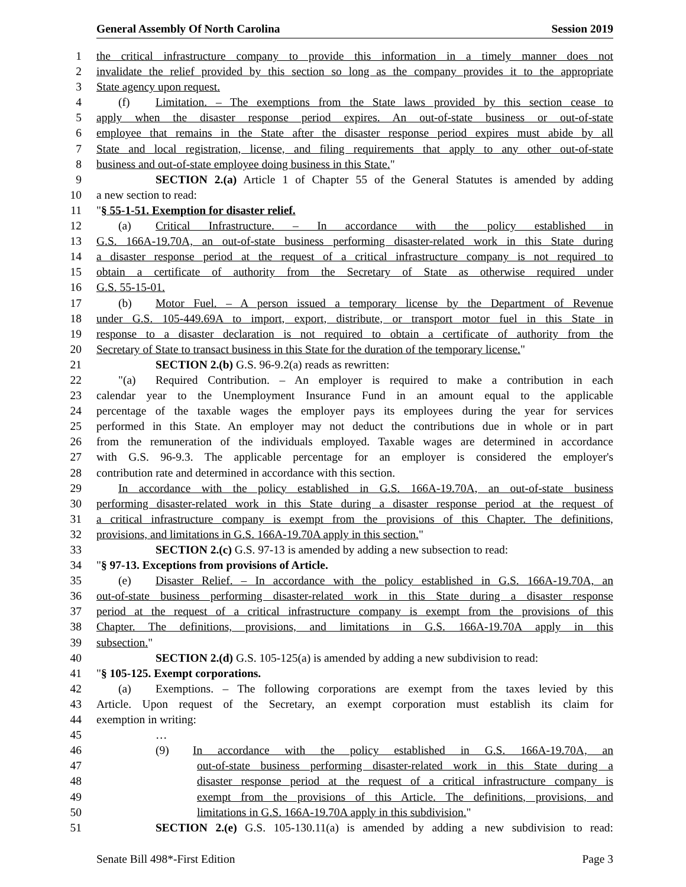General Assembly Of North Carolina Session 2019
1 the critical infrastructure company to provide this information in a timely manner does not
2 invalidate the relief provided by this section so long as the company provides it to the appropriate
3 State agency upon request.
4 (f) Limitation. – The exemptions from the State laws provided by this section cease to
5 apply when the disaster response period expires. An out-of-state business or out-of-state
6 employee that remains in the State after the disaster response period expires must abide by all
7 State and local registration, license, and filing requirements that apply to any other out-of-state
8 business and out-of-state employee doing business in this State."
9 SECTION 2.(a) Article 1 of Chapter 55 of the General Statutes is amended by adding
10 a new section to read:
11 "§ 55-1-51. Exemption for disaster relief.
12 (a) Critical Infrastructure. – In accordance with the policy established in
13 G.S. 166A-19.70A, an out-of-state business performing disaster-related work in this State during
14 a disaster response period at the request of a critical infrastructure company is not required to
15 obtain a certificate of authority from the Secretary of State as otherwise required under
16 G.S. 55-15-01.
17 (b) Motor Fuel. – A person issued a temporary license by the Department of Revenue
18 under G.S. 105-449.69A to import, export, distribute, or transport motor fuel in this State in
19 response to a disaster declaration is not required to obtain a certificate of authority from the
20 Secretary of State to transact business in this State for the duration of the temporary license."
21 SECTION 2.(b) G.S. 96-9.2(a) reads as rewritten:
22 "(a) Required Contribution. – An employer is required to make a contribution in each
23 calendar year to the Unemployment Insurance Fund in an amount equal to the applicable
24 percentage of the taxable wages the employer pays its employees during the year for services
25 performed in this State. An employer may not deduct the contributions due in whole or in part
26 from the remuneration of the individuals employed. Taxable wages are determined in accordance
27 with G.S. 96-9.3. The applicable percentage for an employer is considered the employer's
28 contribution rate and determined in accordance with this section.
29 In accordance with the policy established in G.S. 166A-19.70A, an out-of-state business
30 performing disaster-related work in this State during a disaster response period at the request of
31 a critical infrastructure company is exempt from the provisions of this Chapter. The definitions,
32 provisions, and limitations in G.S. 166A-19.70A apply in this section."
33 SECTION 2.(c) G.S. 97-13 is amended by adding a new subsection to read:
34 "§ 97-13. Exceptions from provisions of Article.
35 (e) Disaster Relief. – In accordance with the policy established in G.S. 166A-19.70A, an
36 out-of-state business performing disaster-related work in this State during a disaster response
37 period at the request of a critical infrastructure company is exempt from the provisions of this
38 Chapter. The definitions, provisions, and limitations in G.S. 166A-19.70A apply in this
39 subsection."
40 SECTION 2.(d) G.S. 105-125(a) is amended by adding a new subdivision to read:
41 "§ 105-125. Exempt corporations.
42 (a) Exemptions. – The following corporations are exempt from the taxes levied by this
43 Article. Upon request of the Secretary, an exempt corporation must establish its claim for
44 exemption in writing:
45 …
46 (9) In accordance with the policy established in G.S. 166A-19.70A, an
47 out-of-state business performing disaster-related work in this State during a
48 disaster response period at the request of a critical infrastructure company is
49 exempt from the provisions of this Article. The definitions, provisions, and
50 limitations in G.S. 166A-19.70A apply in this subdivision."
51 SECTION 2.(e) G.S. 105-130.11(a) is amended by adding a new subdivision to read:
Senate Bill 498*-First Edition Page 3